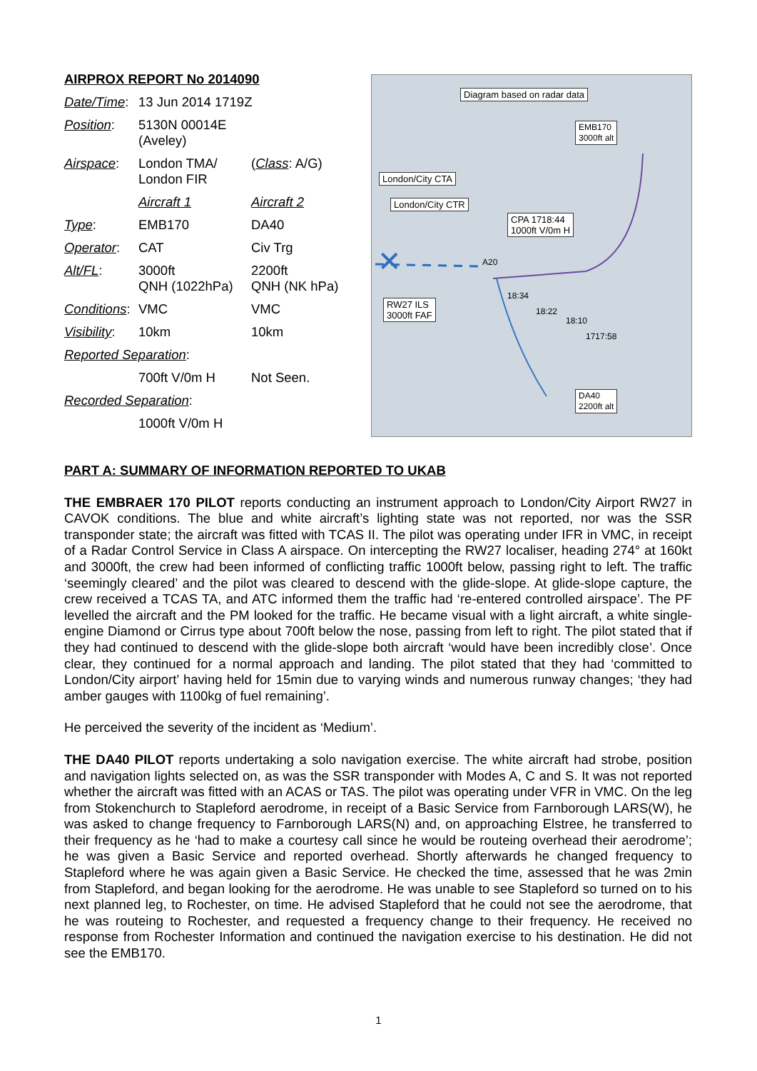| AIRPROX REPORT No 2014090 | | |
| Date/Time : | 13 Jun 2014 1719Z | |
| Position : | 5130N 00014E (Aveley) | |
| Airspace : | London TMA/ London FIR | ( Class : A/G) |
| | Aircraft 1 | Aircraft 2 |
| Type : | EMB170 | DA40 |
| Operator : | CAT | Civ Trg |
| Alt/FL : | 3000ft QNH (1022hPa) | 2200ft QNH (NK hPa) |
| Conditions : | VMC | VMC |
| Visibility : | 10km | 10km |
| Reported Separation : | | |
| | 700ft V/0m H | Not Seen. |
| Recorded Separation : | | |
| | 1000ft V/0m H | |
✕
Diagram based on radar data
EMB170
3000ft alt
London/City CTA
London/City CTR
CPA 1718:44
1000ft V/0m H
RW27 ILS
3000ft FAF
A20
18:34
18:22
18:10
1717:58
DA40
2200ft alt
PART A: SUMMARY OF INFORMATION REPORTED TO UKAB
THE EMBRAER 170 PILOT reports conducting an instrument approach to London/City Airport RW27 in CAVOK conditions. The blue and white aircraft’s lighting state was not reported, nor was the SSR transponder state; the aircraft was fitted with TCAS II. The pilot was operating under IFR in VMC, in receipt of a Radar Control Service in Class A airspace. On intercepting the RW27 localiser, heading 274° at 160kt and 3000ft, the crew had been informed of conflicting traffic 1000ft below, passing right to left. The traffic ‘seemingly cleared’ and the pilot was cleared to descend with the glide-slope. At glide-slope capture, the crew received a TCAS TA, and ATC informed them the traffic had ‘re-entered controlled airspace’. The PF levelled the aircraft and the PM looked for the traffic. He became visual with a light aircraft, a white single-engine Diamond or Cirrus type about 700ft below the nose, passing from left to right. The pilot stated that if they had continued to descend with the glide-slope both aircraft ‘would have been incredibly close’. Once clear, they continued for a normal approach and landing. The pilot stated that they had ‘committed to London/City airport’ having held for 15min due to varying winds and numerous runway changes; ‘they had amber gauges with 1100kg of fuel remaining’.
He perceived the severity of the incident as ‘Medium’.
THE DA40 PILOT reports undertaking a solo navigation exercise. The white aircraft had strobe, position and navigation lights selected on, as was the SSR transponder with Modes A, C and S. It was not reported whether the aircraft was fitted with an ACAS or TAS. The pilot was operating under VFR in VMC. On the leg from Stokenchurch to Stapleford aerodrome, in receipt of a Basic Service from Farnborough LARS(W), he was asked to change frequency to Farnborough LARS(N) and, on approaching Elstree, he transferred to their frequency as he ‘had to make a courtesy call since he would be routeing overhead their aerodrome’; he was given a Basic Service and reported overhead. Shortly afterwards he changed frequency to Stapleford where he was again given a Basic Service. He checked the time, assessed that he was 2min from Stapleford, and began looking for the aerodrome. He was unable to see Stapleford so turned on to his next planned leg, to Rochester, on time. He advised Stapleford that he could not see the aerodrome, that he was routeing to Rochester, and requested a frequency change to their frequency. He received no response from Rochester Information and continued the navigation exercise to his destination. He did not see the EMB170.
1